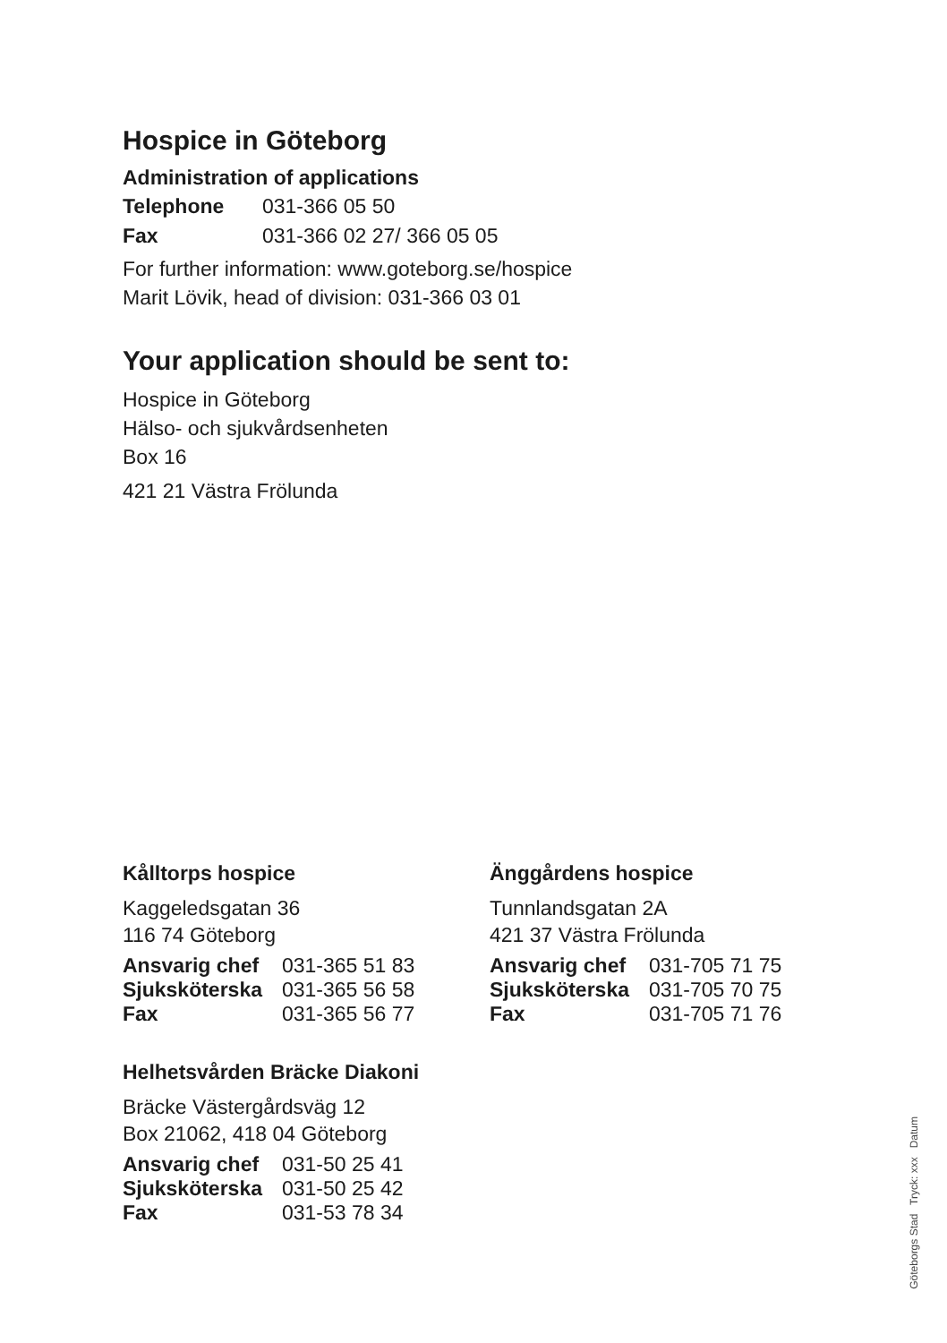Hospice in Göteborg
Administration of applications
| Telephone | 031-366 05 50 |
| Fax | 031-366 02 27/ 366 05 05 |
For further information: www.goteborg.se/hospice
Marit Lövik, head of division: 031-366 03 01
Your application should be sent to:
Hospice in Göteborg
Hälso- och sjukvårdsenheten
Box 16
421 21 Västra Frölunda
Kålltorps hospice
Kaggeledsgatan 36
116 74 Göteborg
| Ansvarig chef | 031-365 51 83 |
| Sjuksköterska | 031-365 56 58 |
| Fax | 031-365 56 77 |
Helhetsvården Bräcke Diakoni
Bräcke Västergårdsväg 12
Box 21062, 418 04 Göteborg
| Ansvarig chef | 031-50 25 41 |
| Sjuksköterska | 031-50 25 42 |
| Fax | 031-53 78 34 |
Änggårdens hospice
Tunnlandsgatan 2A
421 37 Västra Frölunda
| Ansvarig chef | 031-705 71 75 |
| Sjuksköterska | 031-705 70 75 |
| Fax | 031-705 71 76 |
Göteborgs Stad Tryck: xxx Datum